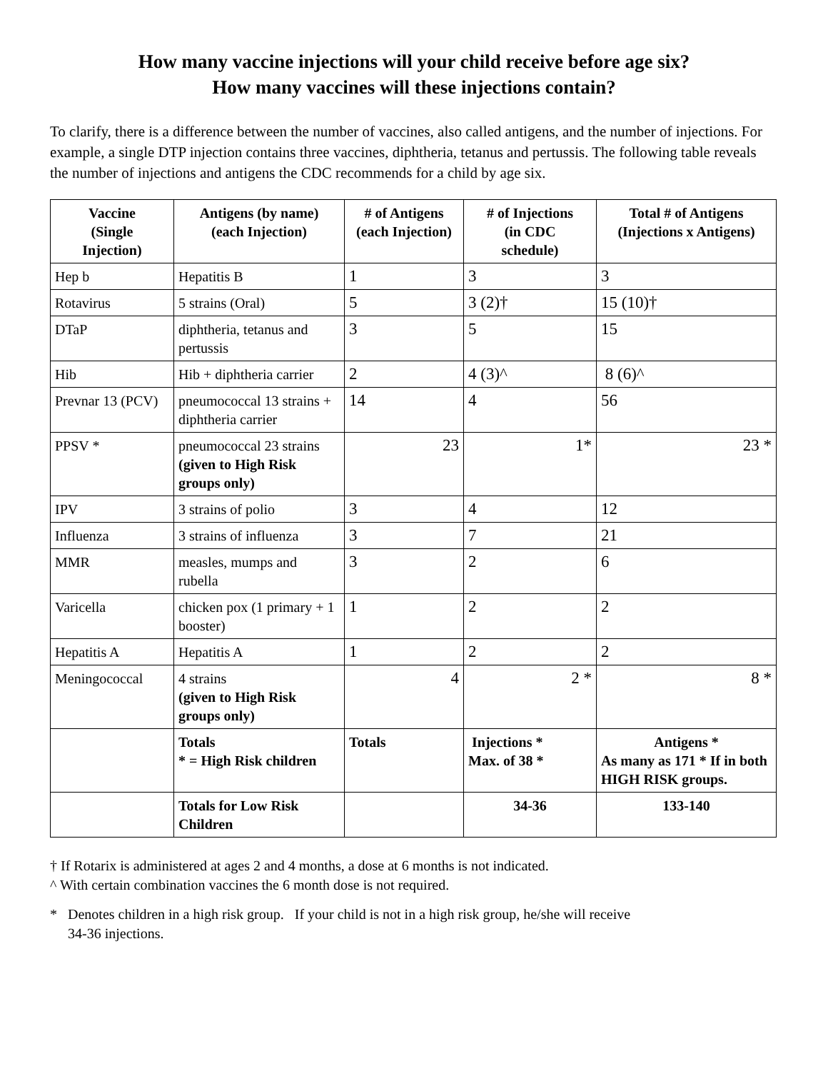How many vaccine injections will your child receive before age six?
How many vaccines will these injections contain?
To clarify, there is a difference between the number of vaccines, also called antigens, and the number of injections. For example, a single DTP injection contains three vaccines, diphtheria, tetanus and pertussis. The following table reveals the number of injections and antigens the CDC recommends for a child by age six.
| Vaccine (Single Injection) | Antigens (by name) (each Injection) | # of Antigens (each Injection) | # of Injections (in CDC schedule) | Total # of Antigens (Injections x Antigens) |
| --- | --- | --- | --- | --- |
| Hep b | Hepatitis B | 1 | 3 | 3 |
| Rotavirus | 5 strains (Oral) | 5 | 3 (2)† | 15 (10)† |
| DTaP | diphtheria, tetanus and pertussis | 3 | 5 | 15 |
| Hib | Hib + diphtheria carrier | 2 | 4 (3)^ | 8 (6)^ |
| Prevnar 13 (PCV) | pneumococcal 13 strains + diphtheria carrier | 14 | 4 | 56 |
| PPSV * | pneumococcal 23 strains (given to High Risk groups only) | 23 | 1* | 23 * |
| IPV | 3 strains of polio | 3 | 4 | 12 |
| Influenza | 3 strains of influenza | 3 | 7 | 21 |
| MMR | measles, mumps and rubella | 3 | 2 | 6 |
| Varicella | chicken pox (1 primary + 1 booster) | 1 | 2 | 2 |
| Hepatitis A | Hepatitis A | 1 | 2 | 2 |
| Meningococcal | 4 strains (given to High Risk groups only) | 4 | 2 * | 8 * |
| | Totals * = High Risk children | Totals | Injections * Max. of 38 * | Antigens * As many as 171 * If in both HIGH RISK groups. |
| | Totals for Low Risk Children | | 34-36 | 133-140 |
† If Rotarix is administered at ages 2 and 4 months, a dose at 6 months is not indicated.
^ With certain combination vaccines the 6 month dose is not required.
* Denotes children in a high risk group. If your child is not in a high risk group, he/she will receive
34-36 injections.